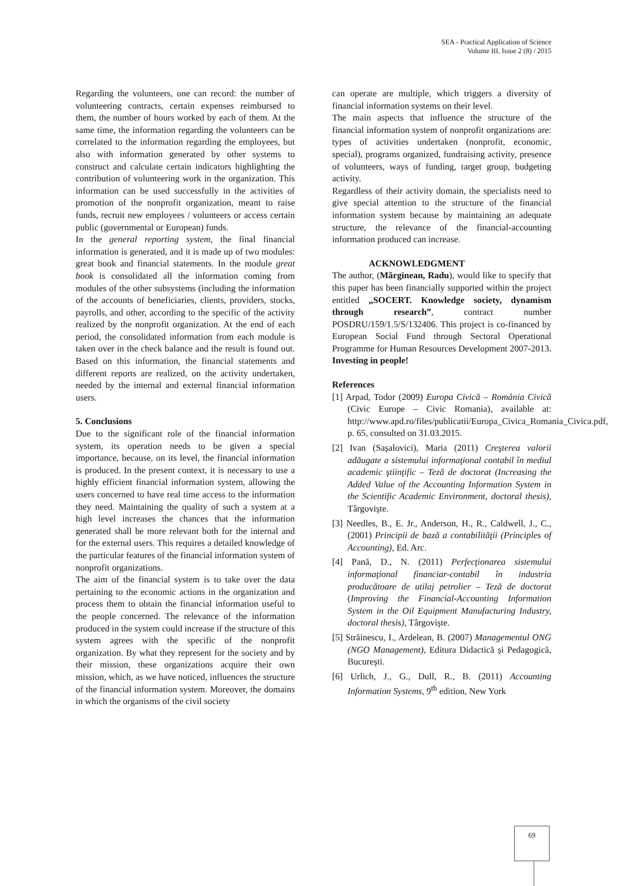SEA - Practical Application of Science
Volume III, Issue 2 (8) / 2015
Regarding the volunteers, one can record: the number of volunteering contracts, certain expenses reimbursed to them, the number of hours worked by each of them. At the same time, the information regarding the volunteers can be correlated to the information regarding the employees, but also with information generated by other systems to construct and calculate certain indicators highlighting the contribution of volunteering work in the organization. This information can be used successfully in the activities of promotion of the nonprofit organization, meant to raise funds, recruit new employees / volunteers or access certain public (governmental or European) funds.
In the general reporting system, the final financial information is generated, and it is made up of two modules: great book and financial statements. In the module great book is consolidated all the information coming from modules of the other subsystems (including the information of the accounts of beneficiaries, clients, providers, stocks, payrolls, and other, according to the specific of the activity realized by the nonprofit organization. At the end of each period, the consolidated information from each module is taken over in the check balance and the result is found out. Based on this information, the financial statements and different reports are realized, on the activity undertaken, needed by the internal and external financial information users.
5. Conclusions
Due to the significant role of the financial information system, its operation needs to be given a special importance, because, on its level, the financial information is produced. In the present context, it is necessary to use a highly efficient financial information system, allowing the users concerned to have real time access to the information they need. Maintaining the quality of such a system at a high level increases the chances that the information generated shall be more relevant both for the internal and for the external users. This requires a detailed knowledge of the particular features of the financial information system of nonprofit organizations.
The aim of the financial system is to take over the data pertaining to the economic actions in the organization and process them to obtain the financial information useful to the people concerned. The relevance of the information produced in the system could increase if the structure of this system agrees with the specific of the nonprofit organization. By what they represent for the society and by their mission, these organizations acquire their own mission, which, as we have noticed, influences the structure of the financial information system. Moreover, the domains in which the organisms of the civil society
can operate are multiple, which triggers a diversity of financial information systems on their level.
The main aspects that influence the structure of the financial information system of nonprofit organizations are: types of activities undertaken (nonprofit, economic, special), programs organized, fundraising activity, presence of volunteers, ways of funding, target group, budgeting activity.
Regardless of their activity domain, the specialists need to give special attention to the structure of the financial information system because by maintaining an adequate structure, the relevance of the financial-accounting information produced can increase.
ACKNOWLEDGMENT
The author, (Mărginean, Radu), would like to specify that this paper has been financially supported within the project entitled „SOCERT. Knowledge society, dynamism through research”, contract number POSDRU/159/1.5/S/132406. This project is co-financed by European Social Fund through Sectoral Operational Programme for Human Resources Development 2007-2013. Investing in people!
References
[1] Arpad, Todor (2009) Europa Civică – România Civică (Civic Europe – Civic Romania), available at: http://www.apd.ro/files/publicatii/Europa_Civica_Romania_Civica.pdf, p. 65, consulted on 31.03.2015.
[2] Ivan (Saşalovici), Maria (2011) Creşterea valorii adăugate a sistemului informaţional contabil în mediul academic ştiinţific – Teză de doctorat (Increasing the Added Value of the Accounting Information System in the Scientific Academic Environment, doctoral thesis), Târgovişte.
[3] Needles, B., E. Jr., Anderson, H., R., Caldwell, J., C., (2001) Principii de bază a contabilităţii (Principles of Accounting), Ed. Arc.
[4] Pană, D., N. (2011) Perfecţionarea sistemului informaţional financiar-contabil în industria producătoare de utilaj petrolier – Teză de doctorat (Improving the Financial-Accounting Information System in the Oil Equipment Manufacturing Industry, doctoral thesis), Târgovişte.
[5] Străinescu, I., Ardelean, B. (2007) Managementul ONG (NGO Management), Editura Didactică şi Pedagogică, Bucureşti.
[6] Urlich, J., G., Dull, R., B. (2011) Accounting Information Systems, 9<sup>th</sup> edition, New York
69